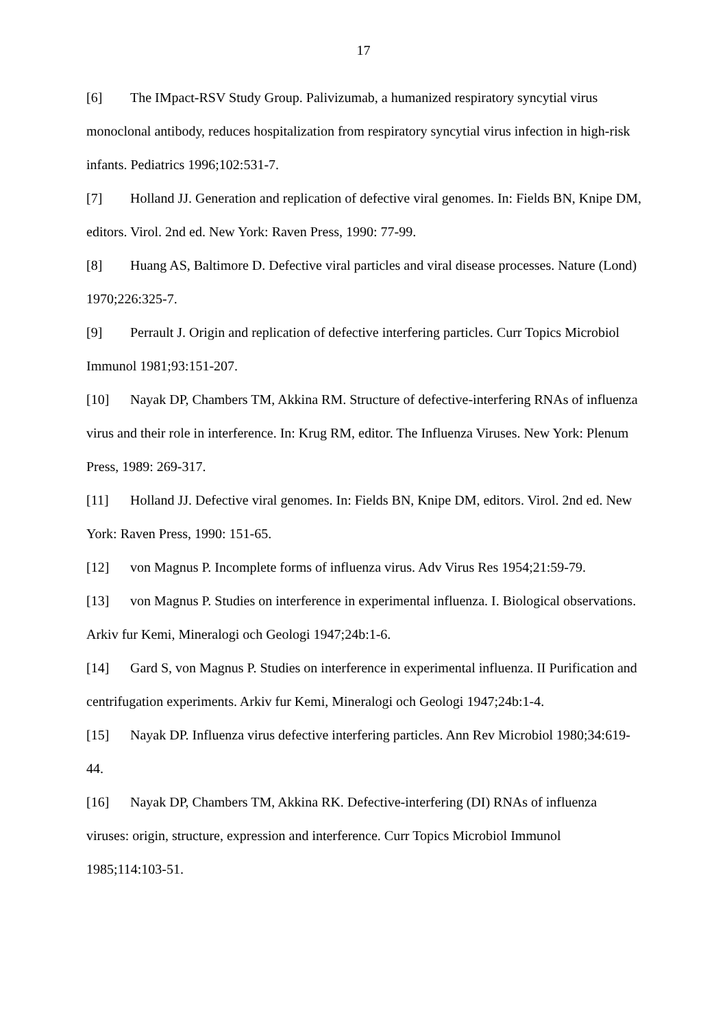17
[6] The IMpact-RSV Study Group. Palivizumab, a humanized respiratory syncytial virus monoclonal antibody, reduces hospitalization from respiratory syncytial virus infection in high-risk infants. Pediatrics 1996;102:531-7.
[7] Holland JJ. Generation and replication of defective viral genomes. In: Fields BN, Knipe DM, editors. Virol. 2nd ed. New York: Raven Press, 1990: 77-99.
[8] Huang AS, Baltimore D. Defective viral particles and viral disease processes. Nature (Lond) 1970;226:325-7.
[9] Perrault J. Origin and replication of defective interfering particles. Curr Topics Microbiol Immunol 1981;93:151-207.
[10] Nayak DP, Chambers TM, Akkina RM. Structure of defective-interfering RNAs of influenza virus and their role in interference. In: Krug RM, editor. The Influenza Viruses. New York: Plenum Press, 1989: 269-317.
[11] Holland JJ. Defective viral genomes. In: Fields BN, Knipe DM, editors. Virol. 2nd ed. New York: Raven Press, 1990: 151-65.
[12] von Magnus P. Incomplete forms of influenza virus. Adv Virus Res 1954;21:59-79.
[13] von Magnus P. Studies on interference in experimental influenza. I. Biological observations. Arkiv fur Kemi, Mineralogi och Geologi 1947;24b:1-6.
[14] Gard S, von Magnus P. Studies on interference in experimental influenza. II Purification and centrifugation experiments. Arkiv fur Kemi, Mineralogi och Geologi 1947;24b:1-4.
[15] Nayak DP. Influenza virus defective interfering particles. Ann Rev Microbiol 1980;34:619-44.
[16] Nayak DP, Chambers TM, Akkina RK. Defective-interfering (DI) RNAs of influenza viruses: origin, structure, expression and interference. Curr Topics Microbiol Immunol 1985;114:103-51.